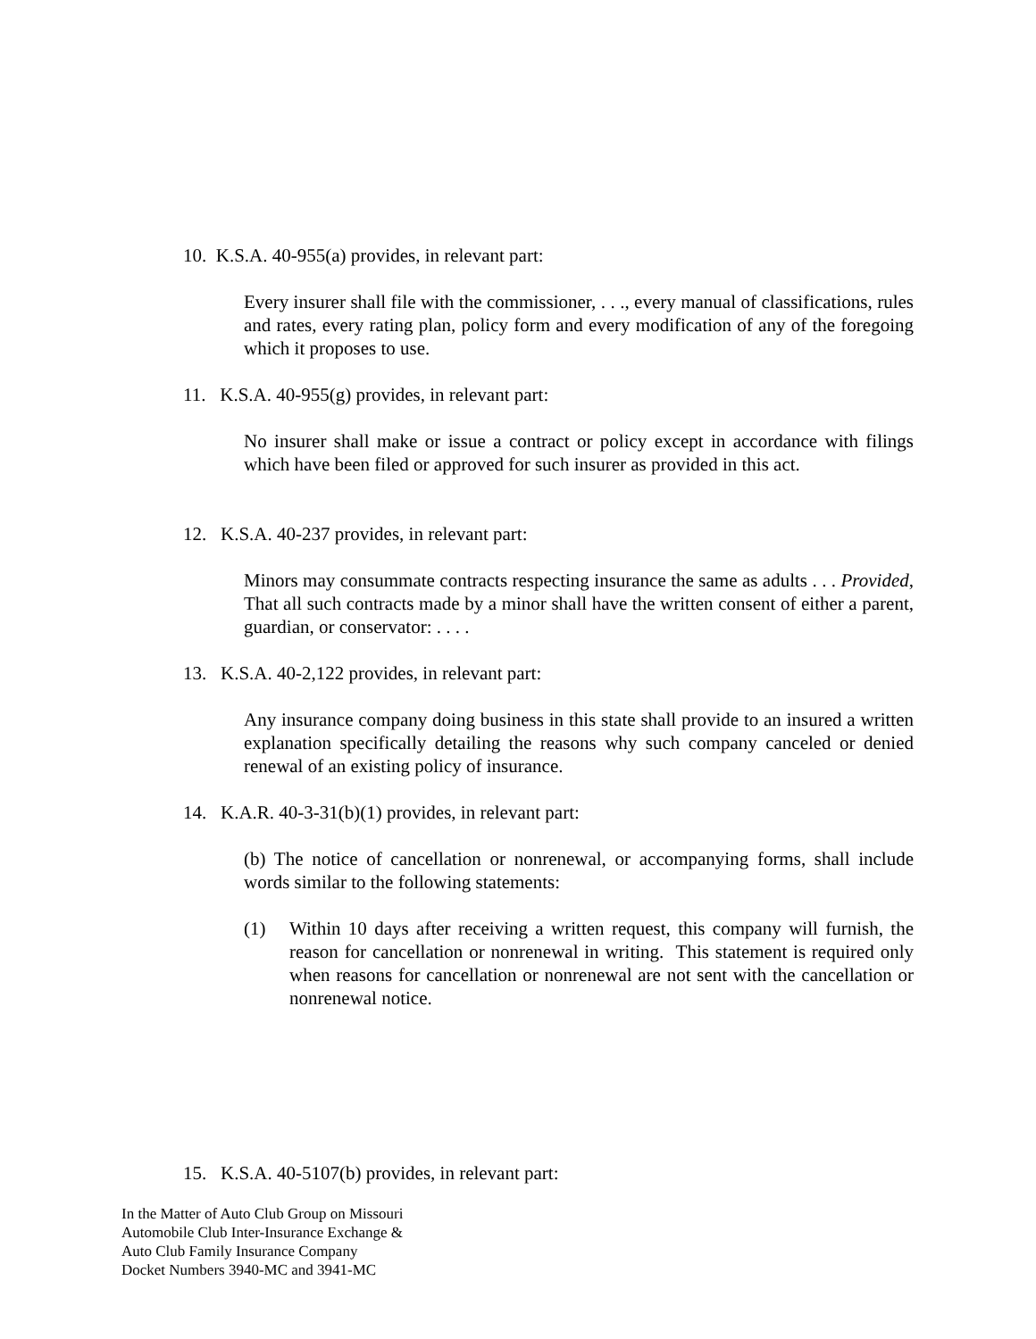10. K.S.A. 40-955(a) provides, in relevant part:
Every insurer shall file with the commissioner, . . ., every manual of classifications, rules and rates, every rating plan, policy form and every modification of any of the foregoing which it proposes to use.
11. K.S.A. 40-955(g) provides, in relevant part:
No insurer shall make or issue a contract or policy except in accordance with filings which have been filed or approved for such insurer as provided in this act.
12. K.S.A. 40-237 provides, in relevant part:
Minors may consummate contracts respecting insurance the same as adults . . . Provided, That all such contracts made by a minor shall have the written consent of either a parent, guardian, or conservator: . . . .
13. K.S.A. 40-2,122 provides, in relevant part:
Any insurance company doing business in this state shall provide to an insured a written explanation specifically detailing the reasons why such company canceled or denied renewal of an existing policy of insurance.
14. K.A.R. 40-3-31(b)(1) provides, in relevant part:
(b) The notice of cancellation or nonrenewal, or accompanying forms, shall include words similar to the following statements:
(1) Within 10 days after receiving a written request, this company will furnish, the reason for cancellation or nonrenewal in writing. This statement is required only when reasons for cancellation or nonrenewal are not sent with the cancellation or nonrenewal notice.
15. K.S.A. 40-5107(b) provides, in relevant part:
In the Matter of Auto Club Group on Missouri
Automobile Club Inter-Insurance Exchange &
Auto Club Family Insurance Company
Docket Numbers 3940-MC and 3941-MC